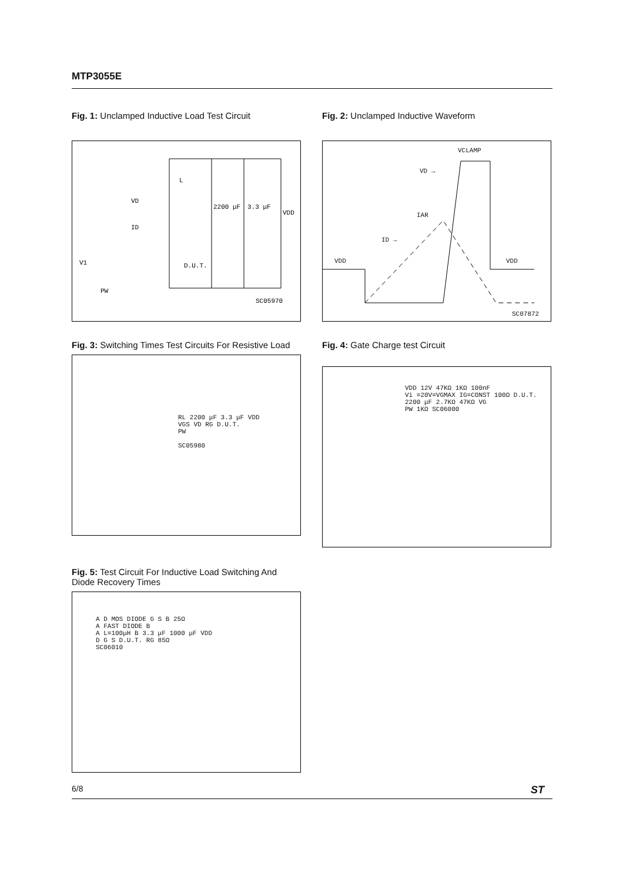MTP3055E
Fig. 1: Unclamped Inductive Load Test Circuit
L
VD
ID
2200 μF
3.3 μF
VDD
D.U.T.
V1
PW
SC05970
Fig. 2: Unclamped Inductive Waveform
VCLAMP
VD →
IAR
ID →
VDD VDD
SC07872
Fig. 3: Switching Times Test Circuits For Resistive Load
RL 2200 μF 3.3 μF VDD
VGS VD RG D.U.T.
PW
SC05980
Fig. 4: Gate Charge test Circuit
VDD 12V 47KΩ 1KΩ 100nF
Vi =20V=VGMAX IG=CONST 100Ω D.U.T.
2200 μF 2.7KΩ 47KΩ VG
PW 1KΩ SC06000
Fig. 5: Test Circuit For Inductive Load Switching And Diode Recovery Times
A D MOS DIODE G S B 25Ω
A FAST DIODE B
A L=100μH B 3.3 μF 1000 μF VDD
D G S D.U.T. RG 85Ω
SC06010
6/8 ST